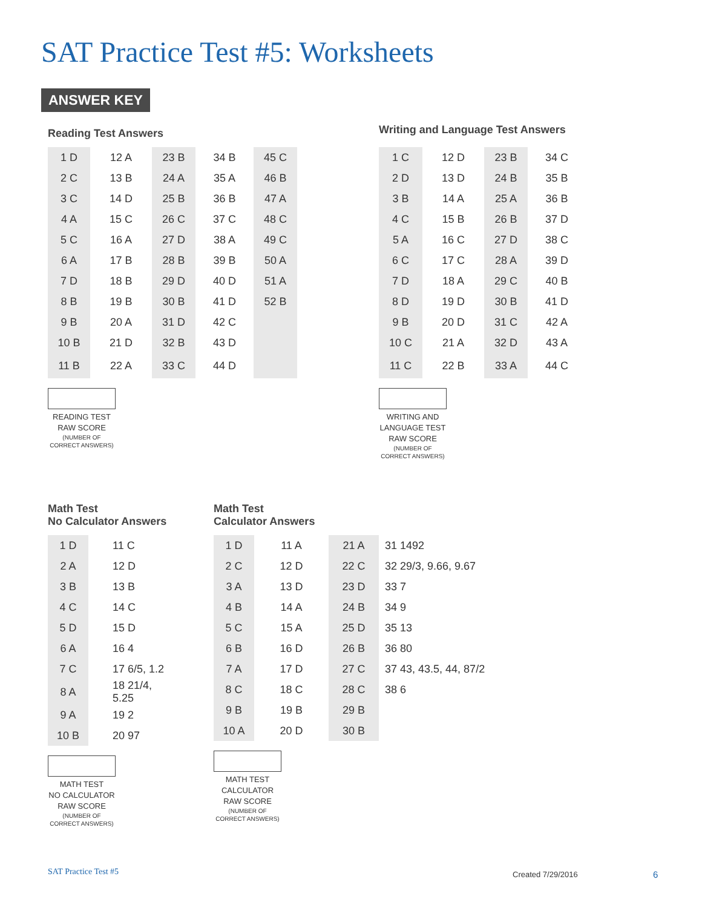SAT Practice Test #5: Worksheets
ANSWER KEY
Reading Test Answers
| 1 D | 12 A | 23 B | 34 B | 45 C |
| 2 C | 13 B | 24 A | 35 A | 46 B |
| 3 C | 14 D | 25 B | 36 B | 47 A |
| 4 A | 15 C | 26 C | 37 C | 48 C |
| 5 C | 16 A | 27 D | 38 A | 49 C |
| 6 A | 17 B | 28 B | 39 B | 50 A |
| 7 D | 18 B | 29 D | 40 D | 51 A |
| 8 B | 19 B | 30 B | 41 D | 52 B |
| 9 B | 20 A | 31 D | 42 C | |
| 10 B | 21 D | 32 B | 43 D | |
| 11 B | 22 A | 33 C | 44 D | |
READING TEST
RAW SCORE
(NUMBER OF
CORRECT ANSWERS)
Writing and Language Test Answers
| 1 C | 12 D | 23 B | 34 C |
| 2 D | 13 D | 24 B | 35 B |
| 3 B | 14 A | 25 A | 36 B |
| 4 C | 15 B | 26 B | 37 D |
| 5 A | 16 C | 27 D | 38 C |
| 6 C | 17 C | 28 A | 39 D |
| 7 D | 18 A | 29 C | 40 B |
| 8 D | 19 D | 30 B | 41 D |
| 9 B | 20 D | 31 C | 42 A |
| 10 C | 21 A | 32 D | 43 A |
| 11 C | 22 B | 33 A | 44 C |
WRITING AND
LANGUAGE TEST
RAW SCORE
(NUMBER OF
CORRECT ANSWERS)
Math Test
No Calculator Answers
| 1 D | 11 C |
| 2 A | 12 D |
| 3 B | 13 B |
| 4 C | 14 C |
| 5 D | 15 D |
| 6 A | 16 4 |
| 7 C | 17 6/5, 1.2 |
| 8 A | 18 21/4, 5.25 |
| 9 A | 19 2 |
| 10 B | 20 97 |
MATH TEST
NO CALCULATOR
RAW SCORE
(NUMBER OF
CORRECT ANSWERS)
Math Test
Calculator Answers
| 1 D | 11 A | 21 A | 31 1492 |
| 2 C | 12 D | 22 C | 32 29/3, 9.66, 9.67 |
| 3 A | 13 D | 23 D | 33 7 |
| 4 B | 14 A | 24 B | 34 9 |
| 5 C | 15 A | 25 D | 35 13 |
| 6 B | 16 D | 26 B | 36 80 |
| 7 A | 17 D | 27 C | 37 43, 43.5, 44, 87/2 |
| 8 C | 18 C | 28 C | 38 6 |
| 9 B | 19 B | 29 B | |
| 10 A | 20 D | 30 B | |
MATH TEST
CALCULATOR
RAW SCORE
(NUMBER OF
CORRECT ANSWERS)
SAT Practice Test #5 Created 7/29/2016 6